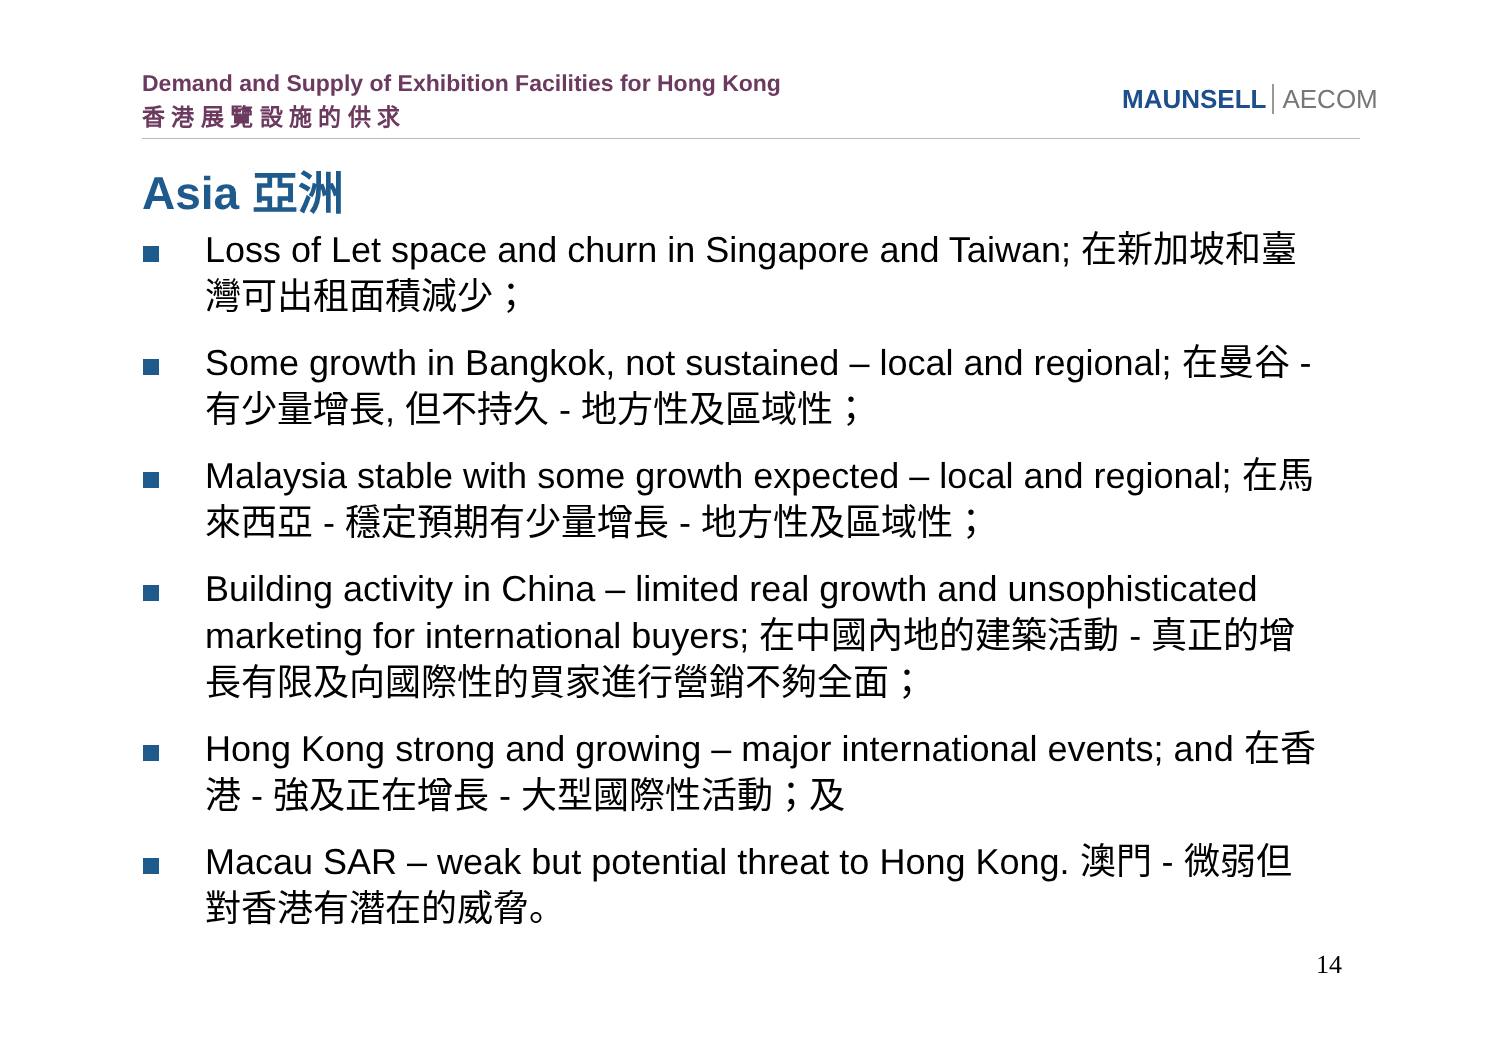Demand and Supply of Exhibition Facilities for Hong Kong
香 港 展 覽 設 施 的 供 求
MAUNSELL AECOM
Asia 亞洲
Loss of Let space and churn in Singapore and Taiwan; 在新加坡和臺灣可出租面積減少；
Some growth in Bangkok, not sustained – local and regional; 在曼谷 - 有少量增長, 但不持久 - 地方性及區域性；
Malaysia stable with some growth expected – local and regional; 在馬來西亞 - 穩定預期有少量增長 - 地方性及區域性；
Building activity in China – limited real growth and unsophisticated marketing for international buyers; 在中國內地的建築活動 - 真正的增長有限及向國際性的買家進行營銷不夠全面；
Hong Kong strong and growing – major international events; and 在香港 - 強及正在增長 - 大型國際性活動；及
Macau SAR – weak but potential threat to Hong Kong. 澳門 - 微弱但對香港有潛在的威脅。
14